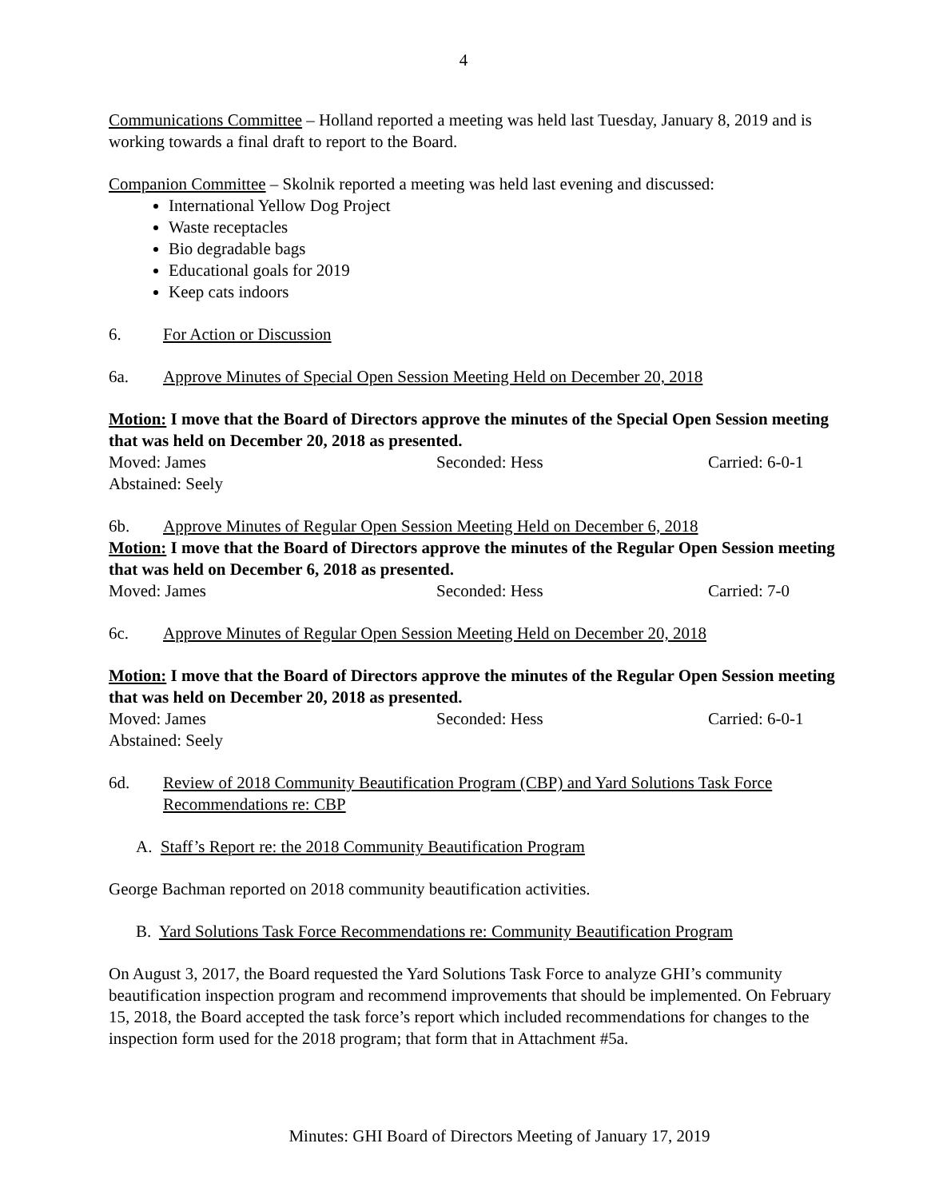4
Communications Committee – Holland reported a meeting was held last Tuesday, January 8, 2019 and is working towards a final draft to report to the Board.
Companion Committee – Skolnik reported a meeting was held last evening and discussed:
International Yellow Dog Project
Waste receptacles
Bio degradable bags
Educational goals for 2019
Keep cats indoors
6. For Action or Discussion
6a. Approve Minutes of Special Open Session Meeting Held on December 20, 2018
Motion: I move that the Board of Directors approve the minutes of the Special Open Session meeting that was held on December 20, 2018 as presented.
Moved: James Seconded: Hess Carried: 6-0-1
Abstained: Seely
6b. Approve Minutes of Regular Open Session Meeting Held on December 6, 2018
Motion: I move that the Board of Directors approve the minutes of the Regular Open Session meeting that was held on December 6, 2018 as presented.
Moved: James Seconded: Hess Carried: 7-0
6c. Approve Minutes of Regular Open Session Meeting Held on December 20, 2018
Motion: I move that the Board of Directors approve the minutes of the Regular Open Session meeting that was held on December 20, 2018 as presented.
Moved: James Seconded: Hess Carried: 6-0-1
Abstained: Seely
6d. Review of 2018 Community Beautification Program (CBP) and Yard Solutions Task Force Recommendations re: CBP
A. Staff’s Report re: the 2018 Community Beautification Program
George Bachman reported on 2018 community beautification activities.
B. Yard Solutions Task Force Recommendations re: Community Beautification Program
On August 3, 2017, the Board requested the Yard Solutions Task Force to analyze GHI’s community beautification inspection program and recommend improvements that should be implemented. On February 15, 2018, the Board accepted the task force’s report which included recommendations for changes to the inspection form used for the 2018 program; that form that in Attachment #5a.
Minutes: GHI Board of Directors Meeting of January 17, 2019